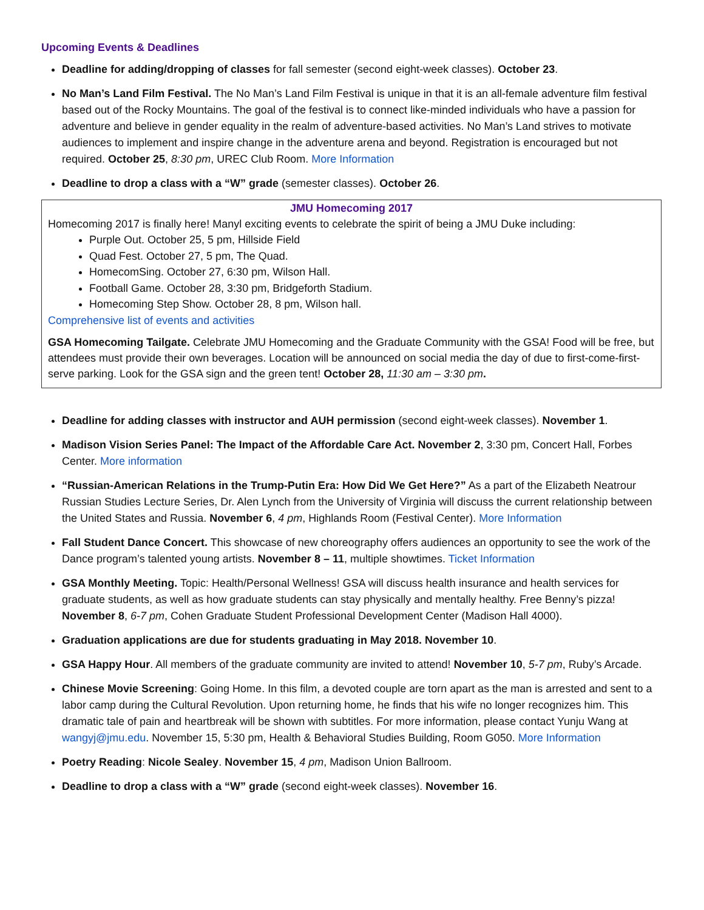Upcoming Events & Deadlines
Deadline for adding/dropping of classes for fall semester (second eight-week classes). October 23.
No Man’s Land Film Festival. The No Man’s Land Film Festival is unique in that it is an all-female adventure film festival based out of the Rocky Mountains. The goal of the festival is to connect like-minded individuals who have a passion for adventure and believe in gender equality in the realm of adventure-based activities. No Man’s Land strives to motivate audiences to implement and inspire change in the adventure arena and beyond. Registration is encouraged but not required. October 25, 8:30 pm, UREC Club Room. More Information
Deadline to drop a class with a “W” grade (semester classes). October 26.
JMU Homecoming 2017
Homecoming 2017 is finally here! Manyl exciting events to celebrate the spirit of being a JMU Duke including:
Purple Out. October 25, 5 pm, Hillside Field
Quad Fest. October 27, 5 pm, The Quad.
HomecomSing. October 27, 6:30 pm, Wilson Hall.
Football Game. October 28, 3:30 pm, Bridgeforth Stadium.
Homecoming Step Show. October 28, 8 pm, Wilson hall.
Comprehensive list of events and activities
GSA Homecoming Tailgate. Celebrate JMU Homecoming and the Graduate Community with the GSA! Food will be free, but attendees must provide their own beverages. Location will be announced on social media the day of due to first-come-first-serve parking. Look for the GSA sign and the green tent! October 28, 11:30 am – 3:30 pm.
Deadline for adding classes with instructor and AUH permission (second eight-week classes). November 1.
Madison Vision Series Panel: The Impact of the Affordable Care Act. November 2, 3:30 pm, Concert Hall, Forbes Center. More information
“Russian-American Relations in the Trump-Putin Era: How Did We Get Here?” As a part of the Elizabeth Neatrour Russian Studies Lecture Series, Dr. Alen Lynch from the University of Virginia will discuss the current relationship between the United States and Russia. November 6, 4 pm, Highlands Room (Festival Center). More Information
Fall Student Dance Concert. This showcase of new choreography offers audiences an opportunity to see the work of the Dance program’s talented young artists. November 8 – 11, multiple showtimes. Ticket Information
GSA Monthly Meeting. Topic: Health/Personal Wellness! GSA will discuss health insurance and health services for graduate students, as well as how graduate students can stay physically and mentally healthy. Free Benny’s pizza! November 8, 6-7 pm, Cohen Graduate Student Professional Development Center (Madison Hall 4000).
Graduation applications are due for students graduating in May 2018. November 10.
GSA Happy Hour. All members of the graduate community are invited to attend! November 10, 5-7 pm, Ruby’s Arcade.
Chinese Movie Screening: Going Home. In this film, a devoted couple are torn apart as the man is arrested and sent to a labor camp during the Cultural Revolution. Upon returning home, he finds that his wife no longer recognizes him. This dramatic tale of pain and heartbreak will be shown with subtitles. For more information, please contact Yunju Wang at wangyj@jmu.edu. November 15, 5:30 pm, Health & Behavioral Studies Building, Room G050. More Information
Poetry Reading: Nicole Sealey. November 15, 4 pm, Madison Union Ballroom.
Deadline to drop a class with a “W” grade (second eight-week classes). November 16.